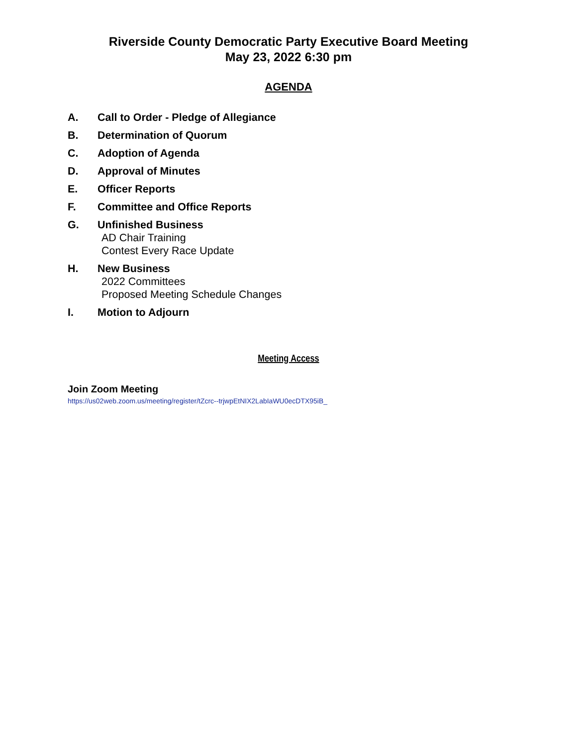Riverside County Democratic Party Executive Board Meeting
May 23, 2022 6:30 pm
AGENDA
A. Call to Order - Pledge of Allegiance
B. Determination of Quorum
C. Adoption of Agenda
D. Approval of Minutes
E. Officer Reports
F. Committee and Office Reports
G. Unfinished Business
AD Chair Training
Contest Every Race Update
H. New Business
2022 Committees
Proposed Meeting Schedule Changes
I. Motion to Adjourn
Meeting Access
Join Zoom Meeting
https://us02web.zoom.us/meeting/register/tZcrc--trjwpEtNIX2LabIaWU0ecDTX95iB_